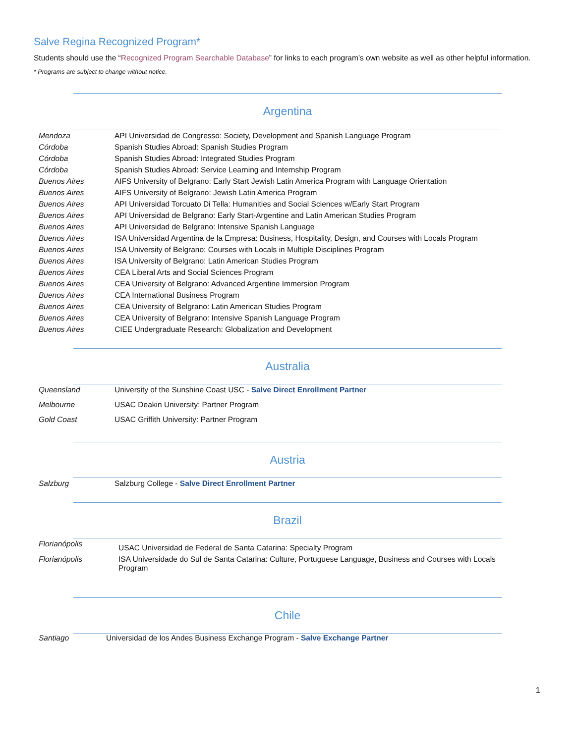Salve Regina Recognized Program*
Students should use the “Recognized Program Searchable Database” for links to each program’s own website as well as other helpful information.
* Programs are subject to change without notice.
Argentina
| Mendoza | API Universidad de Congresso: Society, Development and Spanish Language Program |
| Córdoba | Spanish Studies Abroad: Spanish Studies Program |
| Córdoba | Spanish Studies Abroad: Integrated Studies Program |
| Córdoba | Spanish Studies Abroad: Service Learning and Internship Program |
| Buenos Aires | AIFS University of Belgrano: Early Start Jewish Latin America Program with Language Orientation |
| Buenos Aires | AIFS University of Belgrano: Jewish Latin America Program |
| Buenos Aires | API Universidad Torcuato Di Tella: Humanities and Social Sciences w/Early Start Program |
| Buenos Aires | API Universidad de Belgrano: Early Start-Argentine and Latin American Studies Program |
| Buenos Aires | API Universidad de Belgrano: Intensive Spanish Language |
| Buenos Aires | ISA Universidad Argentina de la Empresa: Business, Hospitality, Design, and Courses with Locals Program |
| Buenos Aires | ISA University of Belgrano: Courses with Locals in Multiple Disciplines Program |
| Buenos Aires | ISA University of Belgrano: Latin American Studies Program |
| Buenos Aires | CEA Liberal Arts and Social Sciences Program |
| Buenos Aires | CEA University of Belgrano: Advanced Argentine Immersion Program |
| Buenos Aires | CEA International Business Program |
| Buenos Aires | CEA University of Belgrano: Latin American Studies Program |
| Buenos Aires | CEA University of Belgrano: Intensive Spanish Language Program |
| Buenos Aires | CIEE Undergraduate Research: Globalization and Development |
Australia
| Queensland | University of the Sunshine Coast USC - Salve Direct Enrollment Partner |
| Melbourne | USAC Deakin University: Partner Program |
| Gold Coast | USAC Griffith University: Partner Program |
Austria
| Salzburg | Salzburg College - Salve Direct Enrollment Partner |
Brazil
| Florianópolis | USAC Universidad de Federal de Santa Catarina: Specialty Program |
| Florianópolis | ISA Universidade do Sul de Santa Catarina: Culture, Portuguese Language, Business and Courses with Locals Program |
Chile
| Santiago | Universidad de los Andes Business Exchange Program - Salve Exchange Partner |
1